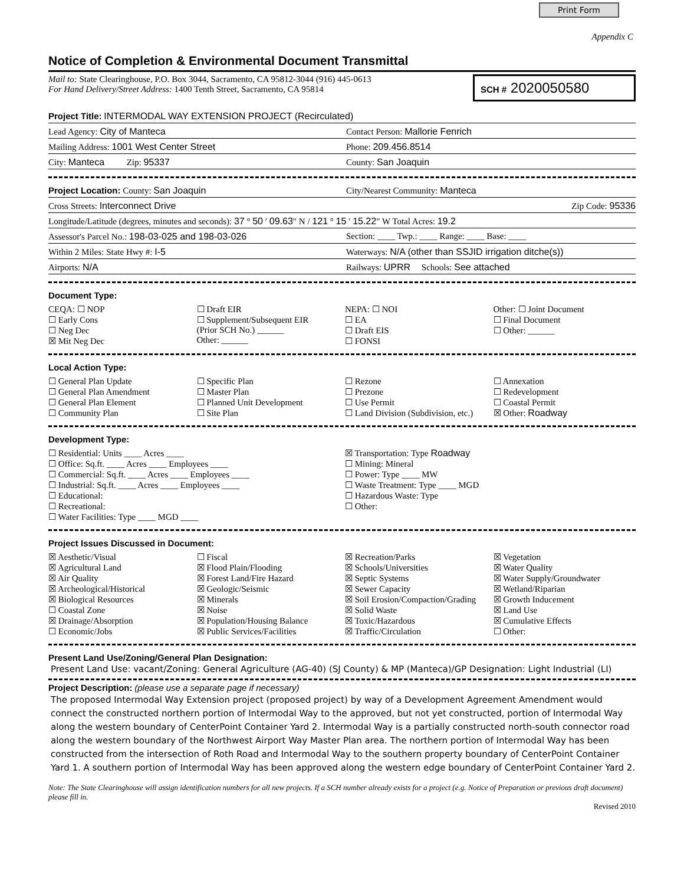Print Form
Appendix C
Notice of Completion & Environmental Document Transmittal
Mail to: State Clearinghouse, P.O. Box 3044, Sacramento, CA 95812-3044 (916) 445-0613
For Hand Delivery/Street Address: 1400 Tenth Street, Sacramento, CA 95814
SCH # 2020050580
Project Title: INTERMODAL WAY EXTENSION PROJECT (Recirculated)
Lead Agency: City of Manteca Contact Person: Mallorie Fenrich
Mailing Address: 1001 West Center Street
Phone: 209.456.8514
City: Manteca Zip: 95337
County: San Joaquin
Project Location: County: San Joaquin
City/Nearest Community: Manteca
Cross Streets: Interconnect Drive
Zip Code: 95336
Longitude/Latitude (degrees, minutes and seconds): 37 ° 50 ′ 09.63″ N / 121 ° 15 ′ 15.22″ W Total Acres: 19.2
Assessor's Parcel No.: 198-03-025 and 198-03-026
Section: ____ Twp.: ____ Range: ____ Base: ____
Within 2 Miles: State Hwy #: I-5
Waterways: N/A (other than SSJID irrigation ditche(s))
Airports: N/A Railways: UPRR Schools: See attached
Document Type:
CEQA: ☐ NOP
☐ Early Cons
☐ Neg Dec
☒ Mit Neg Dec
☐ Draft EIR
☐ Supplement/Subsequent EIR
(Prior SCH No.) ______
Other: ______
NEPA: ☐ NOI
☐ EA
☐ Draft EIS
☐ FONSI
Other: ☐ Joint Document
☐ Final Document
☐ Other: ______
Local Action Type:
☐ General Plan Update
☐ General Plan Amendment
☐ General Plan Element
☐ Community Plan
☐ Specific Plan
☐ Master Plan
☐ Planned Unit Development
☐ Site Plan
☐ Rezone
☐ Prezone
☐ Use Permit
☐ Land Division (Subdivision, etc.)
☐ Annexation
☐ Redevelopment
☐ Coastal Permit
☒ Other: Roadway
Development Type:
☐ Residential: Units ____ Acres ____
☐ Office: Sq.ft. ____ Acres ____ Employees ____
☐ Commercial: Sq.ft. ____ Acres ____ Employees ____
☐ Industrial: Sq.ft. ____ Acres ____ Employees ____
☐ Educational:
☐ Recreational:
☐ Water Facilities: Type ____ MGD ____
☒ Transportation: Type Roadway
☐ Mining: Mineral
☐ Power: Type ____ MW
☐ Waste Treatment: Type ____ MGD
☐ Hazardous Waste: Type
☐ Other:
Project Issues Discussed in Document:
☒ Aesthetic/Visual
☒ Agricultural Land
☒ Air Quality
☒ Archeological/Historical
☒ Biological Resources
☐ Coastal Zone
☒ Drainage/Absorption
☐ Economic/Jobs
☐ Fiscal
☒ Flood Plain/Flooding
☒ Forest Land/Fire Hazard
☒ Geologic/Seismic
☒ Minerals
☒ Noise
☒ Population/Housing Balance
☒ Public Services/Facilities
☒ Recreation/Parks
☒ Schools/Universities
☒ Septic Systems
☒ Sewer Capacity
☒ Soil Erosion/Compaction/Grading
☒ Solid Waste
☒ Toxic/Hazardous
☒ Traffic/Circulation
☒ Vegetation
☒ Water Quality
☒ Water Supply/Groundwater
☒ Wetland/Riparian
☒ Growth Inducement
☒ Land Use
☒ Cumulative Effects
☐ Other:
Present Land Use/Zoning/General Plan Designation:
Present Land Use: vacant/Zoning: General Agriculture (AG-40) (SJ County) & MP (Manteca)/GP Designation: Light Industrial (LI)
Project Description: (please use a separate page if necessary)
The proposed Intermodal Way Extension project (proposed project) by way of a Development Agreement Amendment would connect the constructed northern portion of Intermodal Way to the approved, but not yet constructed, portion of Intermodal Way along the western boundary of CenterPoint Container Yard 2. Intermodal Way is a partially constructed north-south connector road along the western boundary of the Northwest Airport Way Master Plan area. The northern portion of Intermodal Way has been constructed from the intersection of Roth Road and Intermodal Way to the southern property boundary of CenterPoint Container Yard 1. A southern portion of Intermodal Way has been approved along the western edge boundary of CenterPoint Container Yard 2.
Note: The State Clearinghouse will assign identification numbers for all new projects. If a SCH number already exists for a project (e.g. Notice of Preparation or previous draft document) please fill in.
Revised 2010